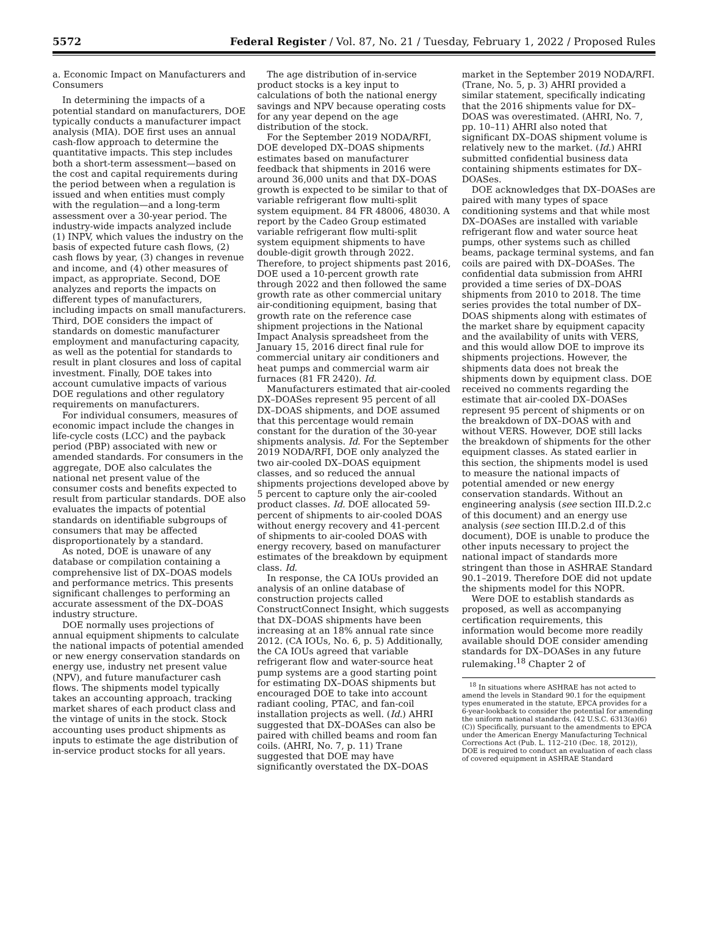5572 Federal Register / Vol. 87, No. 21 / Tuesday, February 1, 2022 / Proposed Rules
a. Economic Impact on Manufacturers and Consumers
In determining the impacts of a potential standard on manufacturers, DOE typically conducts a manufacturer impact analysis (MIA). DOE first uses an annual cash-flow approach to determine the quantitative impacts. This step includes both a short-term assessment—based on the cost and capital requirements during the period between when a regulation is issued and when entities must comply with the regulation—and a long-term assessment over a 30-year period. The industry-wide impacts analyzed include (1) INPV, which values the industry on the basis of expected future cash flows, (2) cash flows by year, (3) changes in revenue and income, and (4) other measures of impact, as appropriate. Second, DOE analyzes and reports the impacts on different types of manufacturers, including impacts on small manufacturers. Third, DOE considers the impact of standards on domestic manufacturer employment and manufacturing capacity, as well as the potential for standards to result in plant closures and loss of capital investment. Finally, DOE takes into account cumulative impacts of various DOE regulations and other regulatory requirements on manufacturers.
For individual consumers, measures of economic impact include the changes in life-cycle costs (LCC) and the payback period (PBP) associated with new or amended standards. For consumers in the aggregate, DOE also calculates the national net present value of the consumer costs and benefits expected to result from particular standards. DOE also evaluates the impacts of potential standards on identifiable subgroups of consumers that may be affected disproportionately by a standard.
As noted, DOE is unaware of any database or compilation containing a comprehensive list of DX–DOAS models and performance metrics. This presents significant challenges to performing an accurate assessment of the DX–DOAS industry structure.
DOE normally uses projections of annual equipment shipments to calculate the national impacts of potential amended or new energy conservation standards on energy use, industry net present value (NPV), and future manufacturer cash flows. The shipments model typically takes an accounting approach, tracking market shares of each product class and the vintage of units in the stock. Stock accounting uses product shipments as inputs to estimate the age distribution of in-service product stocks for all years.
The age distribution of in-service product stocks is a key input to calculations of both the national energy savings and NPV because operating costs for any year depend on the age distribution of the stock.
For the September 2019 NODA/RFI, DOE developed DX–DOAS shipments estimates based on manufacturer feedback that shipments in 2016 were around 36,000 units and that DX–DOAS growth is expected to be similar to that of variable refrigerant flow multi-split system equipment. 84 FR 48006, 48030. A report by the Cadeo Group estimated variable refrigerant flow multi-split system equipment shipments to have double-digit growth through 2022. Therefore, to project shipments past 2016, DOE used a 10-percent growth rate through 2022 and then followed the same growth rate as other commercial unitary air-conditioning equipment, basing that growth rate on the reference case shipment projections in the National Impact Analysis spreadsheet from the January 15, 2016 direct final rule for commercial unitary air conditioners and heat pumps and commercial warm air furnaces (81 FR 2420). Id.
Manufacturers estimated that air-cooled DX–DOASes represent 95 percent of all DX–DOAS shipments, and DOE assumed that this percentage would remain constant for the duration of the 30-year shipments analysis. Id. For the September 2019 NODA/RFI, DOE only analyzed the two air-cooled DX–DOAS equipment classes, and so reduced the annual shipments projections developed above by 5 percent to capture only the air-cooled product classes. Id. DOE allocated 59-percent of shipments to air-cooled DOAS without energy recovery and 41-percent of shipments to air-cooled DOAS with energy recovery, based on manufacturer estimates of the breakdown by equipment class. Id.
In response, the CA IOUs provided an analysis of an online database of construction projects called ConstructConnect Insight, which suggests that DX–DOAS shipments have been increasing at an 18% annual rate since 2012. (CA IOUs, No. 6, p. 5) Additionally, the CA IOUs agreed that variable refrigerant flow and water-source heat pump systems are a good starting point for estimating DX–DOAS shipments but encouraged DOE to take into account radiant cooling, PTAC, and fan-coil installation projects as well. (Id.) AHRI suggested that DX–DOASes can also be paired with chilled beams and room fan coils. (AHRI, No. 7, p. 11) Trane suggested that DOE may have significantly overstated the DX–DOAS
market in the September 2019 NODA/RFI. (Trane, No. 5, p. 3) AHRI provided a similar statement, specifically indicating that the 2016 shipments value for DX–DOAS was overestimated. (AHRI, No. 7, pp. 10–11) AHRI also noted that significant DX–DOAS shipment volume is relatively new to the market. (Id.) AHRI submitted confidential business data containing shipments estimates for DX–DOASes.
DOE acknowledges that DX–DOASes are paired with many types of space conditioning systems and that while most DX–DOASes are installed with variable refrigerant flow and water source heat pumps, other systems such as chilled beams, package terminal systems, and fan coils are paired with DX–DOASes. The confidential data submission from AHRI provided a time series of DX–DOAS shipments from 2010 to 2018. The time series provides the total number of DX–DOAS shipments along with estimates of the market share by equipment capacity and the availability of units with VERS, and this would allow DOE to improve its shipments projections. However, the shipments data does not break the shipments down by equipment class. DOE received no comments regarding the estimate that air-cooled DX–DOASes represent 95 percent of shipments or on the breakdown of DX–DOAS with and without VERS. However, DOE still lacks the breakdown of shipments for the other equipment classes. As stated earlier in this section, the shipments model is used to measure the national impacts of potential amended or new energy conservation standards. Without an engineering analysis (see section III.D.2.c of this document) and an energy use analysis (see section III.D.2.d of this document), DOE is unable to produce the other inputs necessary to project the national impact of standards more stringent than those in ASHRAE Standard 90.1–2019. Therefore DOE did not update the shipments model for this NOPR.
Were DOE to establish standards as proposed, as well as accompanying certification requirements, this information would become more readily available should DOE consider amending standards for DX–DOASes in any future rulemaking.<sup>18</sup> Chapter 2 of
<sup>18</sup> In situations where ASHRAE has not acted to amend the levels in Standard 90.1 for the equipment types enumerated in the statute, EPCA provides for a 6-year-lookback to consider the potential for amending the uniform national standards. (42 U.S.C. 6313(a)(6)(C)) Specifically, pursuant to the amendments to EPCA under the American Energy Manufacturing Technical Corrections Act (Pub. L. 112–210 (Dec. 18, 2012)), DOE is required to conduct an evaluation of each class of covered equipment in ASHRAE Standard